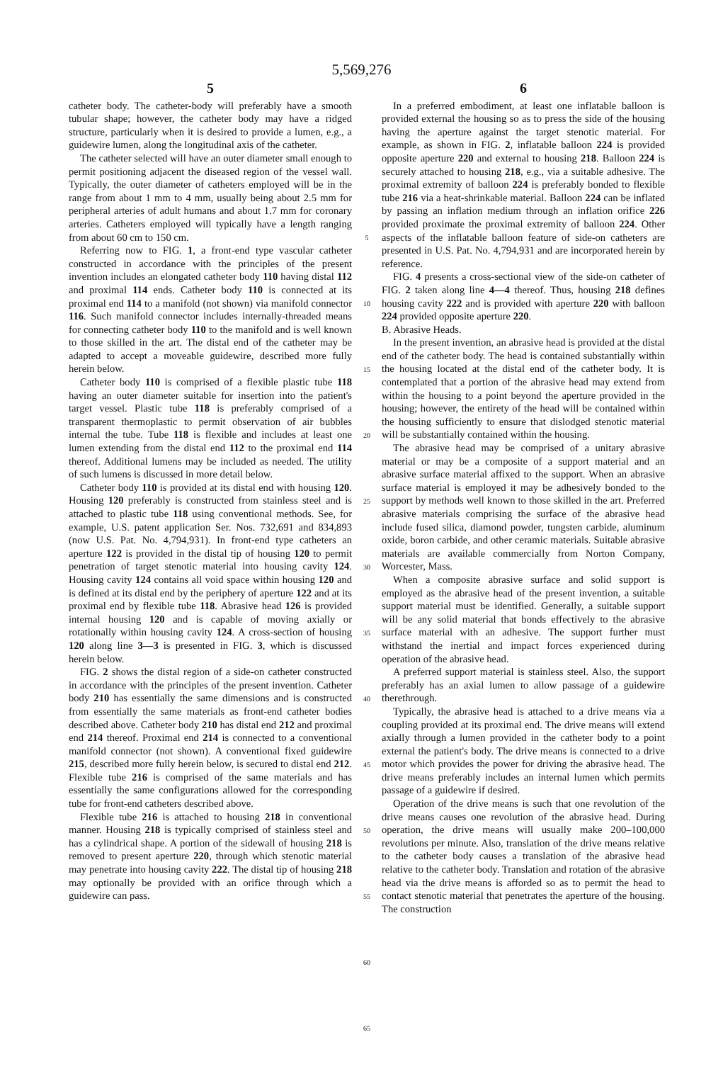5,569,276
5
catheter body. The catheter-body will preferably have a smooth tubular shape; however, the catheter body may have a ridged structure, particularly when it is desired to provide a lumen, e.g., a guidewire lumen, along the longitudinal axis of the catheter.
The catheter selected will have an outer diameter small enough to permit positioning adjacent the diseased region of the vessel wall. Typically, the outer diameter of catheters employed will be in the range from about 1 mm to 4 mm, usually being about 2.5 mm for peripheral arteries of adult humans and about 1.7 mm for coronary arteries. Catheters employed will typically have a length ranging from about 60 cm to 150 cm.
Referring now to FIG. 1, a front-end type vascular catheter constructed in accordance with the principles of the present invention includes an elongated catheter body 110 having distal 112 and proximal 114 ends. Catheter body 110 is connected at its proximal end 114 to a manifold (not shown) via manifold connector 116. Such manifold connector includes internally-threaded means for connecting catheter body 110 to the manifold and is well known to those skilled in the art. The distal end of the catheter may be adapted to accept a moveable guidewire, described more fully herein below.
Catheter body 110 is comprised of a flexible plastic tube 118 having an outer diameter suitable for insertion into the patient's target vessel. Plastic tube 118 is preferably comprised of a transparent thermoplastic to permit observation of air bubbles internal the tube. Tube 118 is flexible and includes at least one lumen extending from the distal end 112 to the proximal end 114 thereof. Additional lumens may be included as needed. The utility of such lumens is discussed in more detail below.
Catheter body 110 is provided at its distal end with housing 120. Housing 120 preferably is constructed from stainless steel and is attached to plastic tube 118 using conventional methods. See, for example, U.S. patent application Ser. Nos. 732,691 and 834,893 (now U.S. Pat. No. 4,794,931). In front-end type catheters an aperture 122 is provided in the distal tip of housing 120 to permit penetration of target stenotic material into housing cavity 124. Housing cavity 124 contains all void space within housing 120 and is defined at its distal end by the periphery of aperture 122 and at its proximal end by flexible tube 118. Abrasive head 126 is provided internal housing 120 and is capable of moving axially or rotationally within housing cavity 124. A cross-section of housing 120 along line 3—3 is presented in FIG. 3, which is discussed herein below.
FIG. 2 shows the distal region of a side-on catheter constructed in accordance with the principles of the present invention. Catheter body 210 has essentially the same dimensions and is constructed from essentially the same materials as front-end catheter bodies described above. Catheter body 210 has distal end 212 and proximal end 214 thereof. Proximal end 214 is connected to a conventional manifold connector (not shown). A conventional fixed guidewire 215, described more fully herein below, is secured to distal end 212. Flexible tube 216 is comprised of the same materials and has essentially the same configurations allowed for the corresponding tube for front-end catheters described above.
Flexible tube 216 is attached to housing 218 in conventional manner. Housing 218 is typically comprised of stainless steel and has a cylindrical shape. A portion of the sidewall of housing 218 is removed to present aperture 220, through which stenotic material may penetrate into housing cavity 222. The distal tip of housing 218 may optionally be provided with an orifice through which a guidewire can pass.
5
10
15
20
25
30
35
40
45
50
55
60
65
6
In a preferred embodiment, at least one inflatable balloon is provided external the housing so as to press the side of the housing having the aperture against the target stenotic material. For example, as shown in FIG. 2, inflatable balloon 224 is provided opposite aperture 220 and external to housing 218. Balloon 224 is securely attached to housing 218, e.g., via a suitable adhesive. The proximal extremity of balloon 224 is preferably bonded to flexible tube 216 via a heat-shrinkable material. Balloon 224 can be inflated by passing an inflation medium through an inflation orifice 226 provided proximate the proximal extremity of balloon 224. Other aspects of the inflatable balloon feature of side-on catheters are presented in U.S. Pat. No. 4,794,931 and are incorporated herein by reference.
FIG. 4 presents a cross-sectional view of the side-on catheter of FIG. 2 taken along line 4—4 thereof. Thus, housing 218 defines housing cavity 222 and is provided with aperture 220 with balloon 224 provided opposite aperture 220.
B. Abrasive Heads.
In the present invention, an abrasive head is provided at the distal end of the catheter body. The head is contained substantially within the housing located at the distal end of the catheter body. It is contemplated that a portion of the abrasive head may extend from within the housing to a point beyond the aperture provided in the housing; however, the entirety of the head will be contained within the housing sufficiently to ensure that dislodged stenotic material will be substantially contained within the housing.
The abrasive head may be comprised of a unitary abrasive material or may be a composite of a support material and an abrasive surface material affixed to the support. When an abrasive surface material is employed it may be adhesively bonded to the support by methods well known to those skilled in the art. Preferred abrasive materials comprising the surface of the abrasive head include fused silica, diamond powder, tungsten carbide, aluminum oxide, boron carbide, and other ceramic materials. Suitable abrasive materials are available commercially from Norton Company, Worcester, Mass.
When a composite abrasive surface and solid support is employed as the abrasive head of the present invention, a suitable support material must be identified. Generally, a suitable support will be any solid material that bonds effectively to the abrasive surface material with an adhesive. The support further must withstand the inertial and impact forces experienced during operation of the abrasive head.
A preferred support material is stainless steel. Also, the support preferably has an axial lumen to allow passage of a guidewire therethrough.
Typically, the abrasive head is attached to a drive means via a coupling provided at its proximal end. The drive means will extend axially through a lumen provided in the catheter body to a point external the patient's body. The drive means is connected to a drive motor which provides the power for driving the abrasive head. The drive means preferably includes an internal lumen which permits passage of a guidewire if desired.
Operation of the drive means is such that one revolution of the drive means causes one revolution of the abrasive head. During operation, the drive means will usually make 200–100,000 revolutions per minute. Also, translation of the drive means relative to the catheter body causes a translation of the abrasive head relative to the catheter body. Translation and rotation of the abrasive head via the drive means is afforded so as to permit the head to contact stenotic material that penetrates the aperture of the housing. The construction